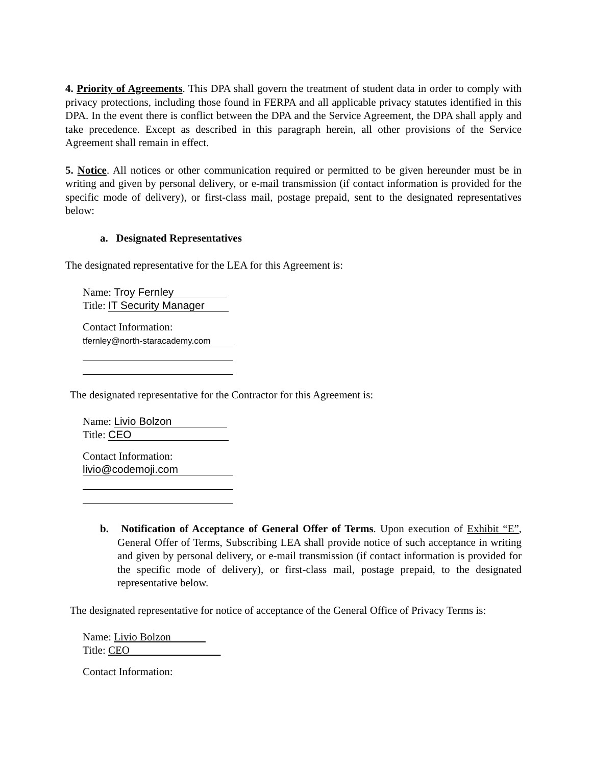4. Priority of Agreements. This DPA shall govern the treatment of student data in order to comply with privacy protections, including those found in FERPA and all applicable privacy statutes identified in this DPA. In the event there is conflict between the DPA and the Service Agreement, the DPA shall apply and take precedence. Except as described in this paragraph herein, all other provisions of the Service Agreement shall remain in effect.
5. Notice. All notices or other communication required or permitted to be given hereunder must be in writing and given by personal delivery, or e-mail transmission (if contact information is provided for the specific mode of delivery), or first-class mail, postage prepaid, sent to the designated representatives below:
a. Designated Representatives
The designated representative for the LEA for this Agreement is:
Name: Troy Fernley
Title: IT Security Manager
Contact Information:
tfernley@north-staracademy.com
The designated representative for the Contractor for this Agreement is:
Name: Livio Bolzon
Title: CEO
Contact Information:
livio@codemoji.com
b. Notification of Acceptance of General Offer of Terms. Upon execution of Exhibit “E”, General Offer of Terms, Subscribing LEA shall provide notice of such acceptance in writing and given by personal delivery, or e-mail transmission (if contact information is provided for the specific mode of delivery), or first-class mail, postage prepaid, to the designated representative below.
The designated representative for notice of acceptance of the General Office of Privacy Terms is:
Name: Livio Bolzon
Title: CEO
Contact Information: